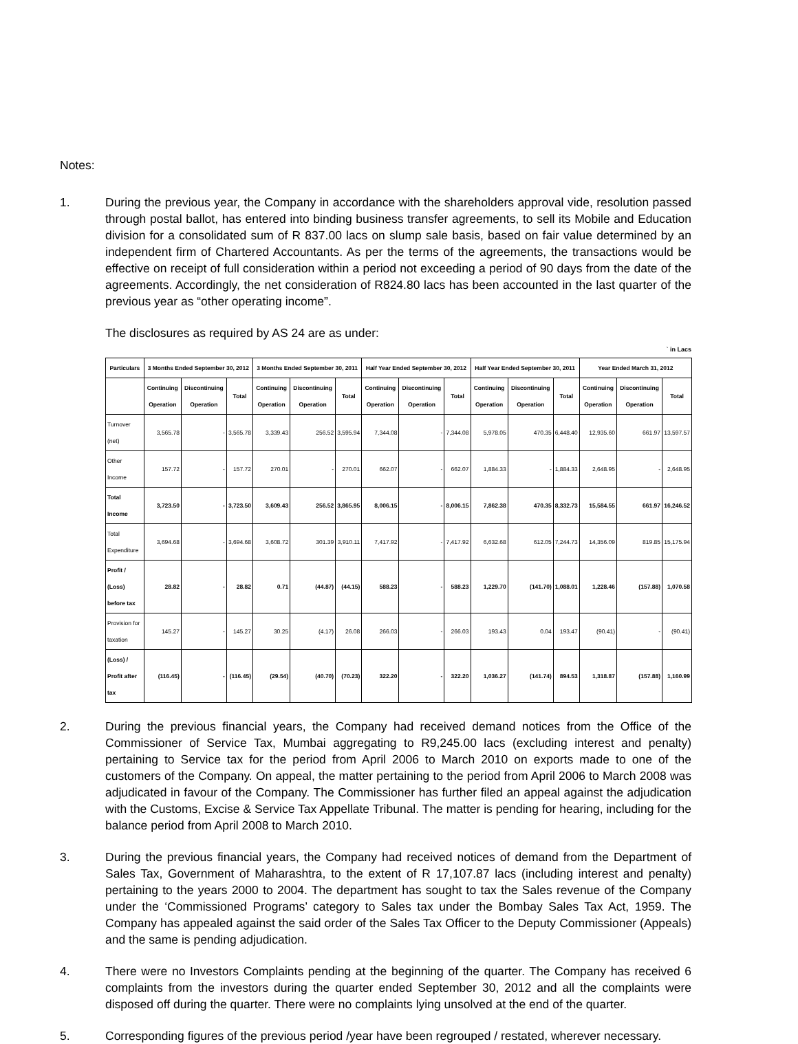Notes:
1. During the previous year, the Company in accordance with the shareholders approval vide, resolution passed through postal ballot, has entered into binding business transfer agreements, to sell its Mobile and Education division for a consolidated sum of R 837.00 lacs on slump sale basis, based on fair value determined by an independent firm of Chartered Accountants. As per the terms of the agreements, the transactions would be effective on receipt of full consideration within a period not exceeding a period of 90 days from the date of the agreements. Accordingly, the net consideration of R824.80 lacs has been accounted in the last quarter of the previous year as “other operating income”.
The disclosures as required by AS 24 are as under:
` in Lacs
| Particulars | 3 Months Ended September 30, 2012 | | | 3 Months Ended September 30, 2011 | | | Half Year Ended September 30, 2012 | | | Half Year Ended September 30, 2011 | | | Year Ended March 31, 2012 | | |
| --- | --- | --- | --- | --- | --- | --- | --- | --- | --- | --- | --- | --- | --- | --- | --- |
| | Continuing Operation | Discontinuing Operation | Total | Continuing Operation | Discontinuing Operation | Total | Continuing Operation | Discontinuing Operation | Total | Continuing Operation | Discontinuing Operation | Total | Continuing Operation | Discontinuing Operation | Total |
| Turnover (net) | 3,565.78 | - | 3,565.78 | 3,339.43 | 256.52 | 3,595.94 | 7,344.08 | - | 7,344.08 | 5,978.05 | 470.35 | 6,448.40 | 12,935.60 | 661.97 | 13,597.57 |
| Other Income | 157.72 | - | 157.72 | 270.01 | - | 270.01 | 662.07 | - | 662.07 | 1,884.33 | - | 1,884.33 | 2,648.95 | - | 2,648.95 |
| Total Income | 3,723.50 | - | 3,723.50 | 3,609.43 | 256.52 | 3,865.95 | 8,006.15 | - | 8,006.15 | 7,862.38 | 470.35 | 8,332.73 | 15,584.55 | 661.97 | 16,246.52 |
| Total Expenditure | 3,694.68 | - | 3,694.68 | 3,608.72 | 301.39 | 3,910.11 | 7,417.92 | - | 7,417.92 | 6,632.68 | 612.05 | 7,244.73 | 14,356.09 | 819.85 | 15,175.94 |
| Profit / (Loss) before tax | 28.82 | - | 28.82 | 0.71 | (44.87) | (44.15) | 588.23 | - | 588.23 | 1,229.70 | (141.70) | 1,088.01 | 1,228.46 | (157.88) | 1,070.58 |
| Provision for taxation | 145.27 | - | 145.27 | 30.25 | (4.17) | 26.08 | 266.03 | - | 266.03 | 193.43 | 0.04 | 193.47 | (90.41) | - | (90.41) |
| (Loss) / Profit after tax | (116.45) | - | (116.45) | (29.54) | (40.70) | (70.23) | 322.20 | - | 322.20 | 1,036.27 | (141.74) | 894.53 | 1,318.87 | (157.88) | 1,160.99 |
2. During the previous financial years, the Company had received demand notices from the Office of the Commissioner of Service Tax, Mumbai aggregating to R9,245.00 lacs (excluding interest and penalty) pertaining to Service tax for the period from April 2006 to March 2010 on exports made to one of the customers of the Company. On appeal, the matter pertaining to the period from April 2006 to March 2008 was adjudicated in favour of the Company. The Commissioner has further filed an appeal against the adjudication with the Customs, Excise & Service Tax Appellate Tribunal. The matter is pending for hearing, including for the balance period from April 2008 to March 2010.
3. During the previous financial years, the Company had received notices of demand from the Department of Sales Tax, Government of Maharashtra, to the extent of R 17,107.87 lacs (including interest and penalty) pertaining to the years 2000 to 2004. The department has sought to tax the Sales revenue of the Company under the ‘Commissioned Programs’ category to Sales tax under the Bombay Sales Tax Act, 1959. The Company has appealed against the said order of the Sales Tax Officer to the Deputy Commissioner (Appeals) and the same is pending adjudication.
4. There were no Investors Complaints pending at the beginning of the quarter. The Company has received 6 complaints from the investors during the quarter ended September 30, 2012 and all the complaints were disposed off during the quarter. There were no complaints lying unsolved at the end of the quarter.
5. Corresponding figures of the previous period /year have been regrouped / restated, wherever necessary.